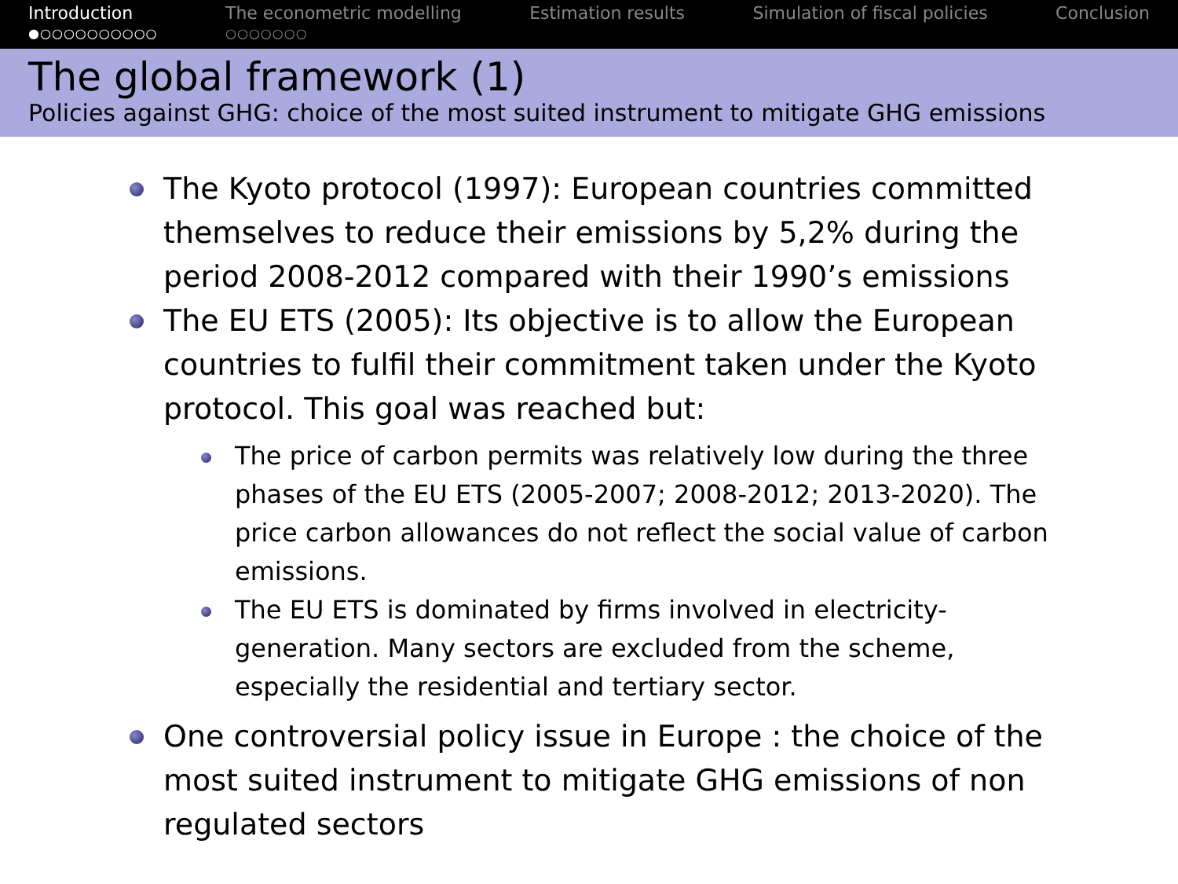Introduction
●○○○○○○○○○○
The econometric modelling
○○○○○○○
Estimation results Simulation of fiscal policies Conclusion
The global framework (1)
Policies against GHG: choice of the most suited instrument to mitigate GHG emissions
The Kyoto protocol (1997): European countries committed themselves to reduce their emissions by 5,2% during the period 2008-2012 compared with their 1990’s emissions
The EU ETS (2005): Its objective is to allow the European countries to fulfil their commitment taken under the Kyoto protocol. This goal was reached but:
The price of carbon permits was relatively low during the three phases of the EU ETS (2005-2007; 2008-2012; 2013-2020). The price carbon allowances do not reflect the social value of carbon emissions.
The EU ETS is dominated by firms involved in electricity-generation. Many sectors are excluded from the scheme, especially the residential and tertiary sector.
One controversial policy issue in Europe : the choice of the most suited instrument to mitigate GHG emissions of non regulated sectors